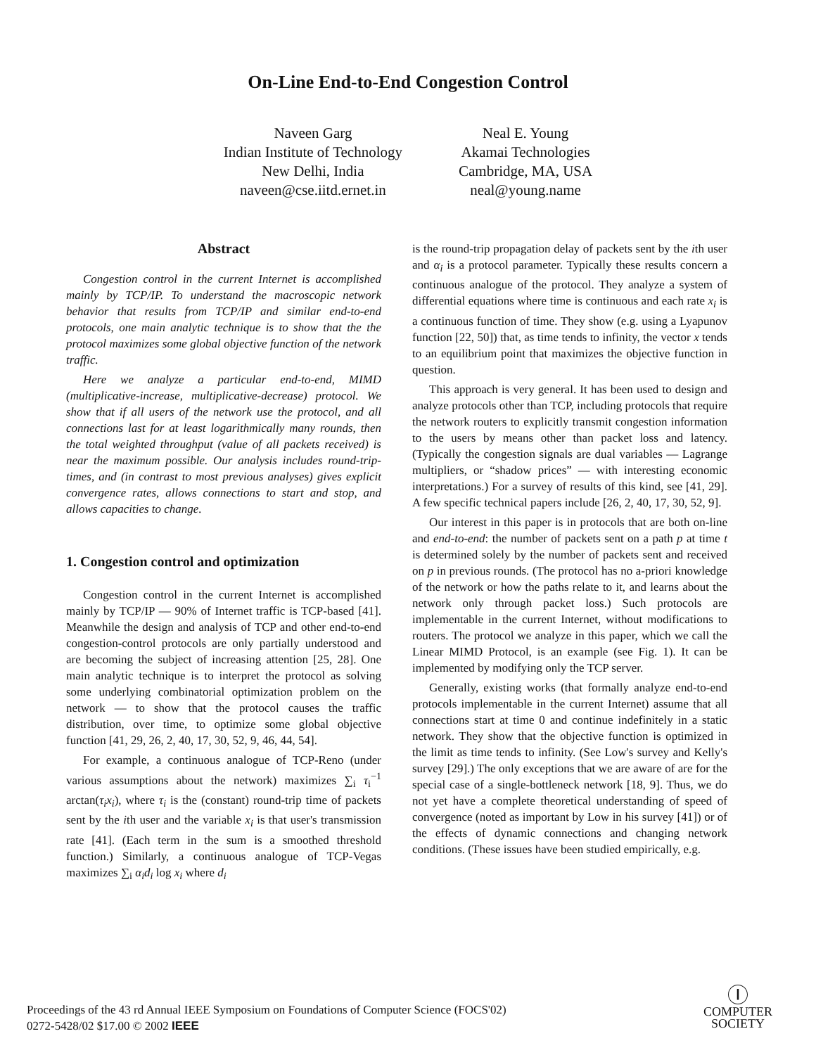On-Line End-to-End Congestion Control
Naveen Garg
Indian Institute of Technology
New Delhi, India
naveen@cse.iitd.ernet.in
Neal E. Young
Akamai Technologies
Cambridge, MA, USA
neal@young.name
Abstract
Congestion control in the current Internet is accomplished mainly by TCP/IP. To understand the macroscopic network behavior that results from TCP/IP and similar end-to-end protocols, one main analytic technique is to show that the the protocol maximizes some global objective function of the network traffic.
Here we analyze a particular end-to-end, MIMD (multiplicative-increase, multiplicative-decrease) protocol. We show that if all users of the network use the protocol, and all connections last for at least logarithmically many rounds, then the total weighted throughput (value of all packets received) is near the maximum possible. Our analysis includes round-trip-times, and (in contrast to most previous analyses) gives explicit convergence rates, allows connections to start and stop, and allows capacities to change.
1. Congestion control and optimization
Congestion control in the current Internet is accomplished mainly by TCP/IP — 90% of Internet traffic is TCP-based [41]. Meanwhile the design and analysis of TCP and other end-to-end congestion-control protocols are only partially understood and are becoming the subject of increasing attention [25, 28]. One main analytic technique is to interpret the protocol as solving some underlying combinatorial optimization problem on the network — to show that the protocol causes the traffic distribution, over time, to optimize some global objective function [41, 29, 26, 2, 40, 17, 30, 52, 9, 46, 44, 54].
For example, a continuous analogue of TCP-Reno (under various assumptions about the network) maximizes ∑<sub>i</sub> τ<sub>i</sub><sup>−1</sup> arctan(τ<sub>i</sub>x<sub>i</sub>), where τ<sub>i</sub> is the (constant) round-trip time of packets sent by the ith user and the variable x<sub>i</sub> is that user's transmission rate [41]. (Each term in the sum is a smoothed threshold function.) Similarly, a continuous analogue of TCP-Vegas maximizes ∑<sub>i</sub> α<sub>i</sub>d<sub>i</sub> log x<sub>i</sub> where d<sub>i</sub>
is the round-trip propagation delay of packets sent by the ith user and α<sub>i</sub> is a protocol parameter. Typically these results concern a continuous analogue of the protocol. They analyze a system of differential equations where time is continuous and each rate x<sub>i</sub> is a continuous function of time. They show (e.g. using a Lyapunov function [22, 50]) that, as time tends to infinity, the vector x tends to an equilibrium point that maximizes the objective function in question.
This approach is very general. It has been used to design and analyze protocols other than TCP, including protocols that require the network routers to explicitly transmit congestion information to the users by means other than packet loss and latency. (Typically the congestion signals are dual variables — Lagrange multipliers, or “shadow prices” — with interesting economic interpretations.) For a survey of results of this kind, see [41, 29]. A few specific technical papers include [26, 2, 40, 17, 30, 52, 9].
Our interest in this paper is in protocols that are both on-line and end-to-end: the number of packets sent on a path p at time t is determined solely by the number of packets sent and received on p in previous rounds. (The protocol has no a-priori knowledge of the network or how the paths relate to it, and learns about the network only through packet loss.) Such protocols are implementable in the current Internet, without modifications to routers. The protocol we analyze in this paper, which we call the Linear MIMD Protocol, is an example (see Fig. 1). It can be implemented by modifying only the TCP server.
Generally, existing works (that formally analyze end-to-end protocols implementable in the current Internet) assume that all connections start at time 0 and continue indefinitely in a static network. They show that the objective function is optimized in the limit as time tends to infinity. (See Low's survey and Kelly's survey [29].) The only exceptions that we are aware of are for the special case of a single-bottleneck network [18, 9]. Thus, we do not yet have a complete theoretical understanding of speed of convergence (noted as important by Low in his survey [41]) or of the effects of dynamic connections and changing network conditions. (These issues have been studied empirically, e.g.
Proceedings of the 43 rd Annual IEEE Symposium on Foundations of Computer Science (FOCS'02)
0272-5428/02 $17.00 © 2002 IEEE
Ⓘ
COMPUTER
SOCIETY